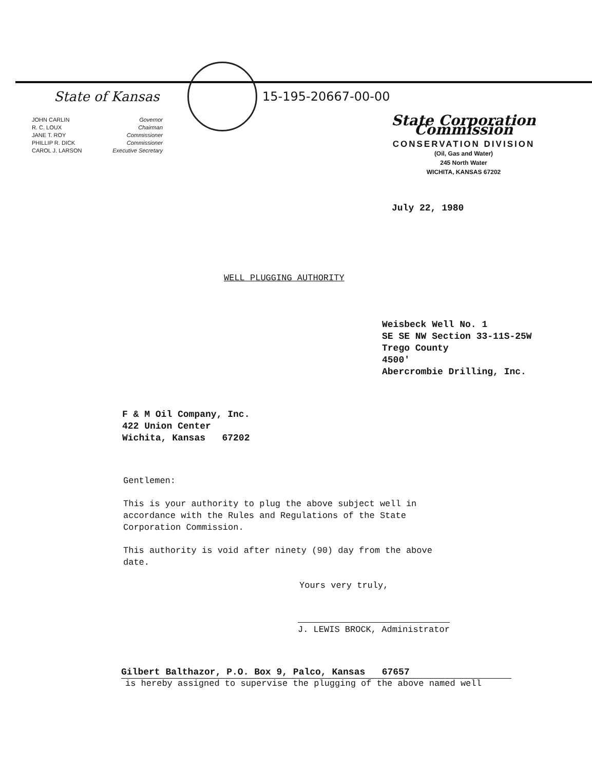State of Kansas 15-195-20667-00-00
JOHN CARLIN
R. C. LOUX
JANE T. ROY
PHILLIP R. DICK
CAROL J. LARSON
Governor
Chairman
Commissioner
Commissioner
Executive Secretary
State Corporation Commission
CONSERVATION DIVISION
(Oil, Gas and Water)
245 North Water
WICHITA, KANSAS 67202
July 22, 1980
WELL PLUGGING AUTHORITY
Weisbeck Well No. 1
SE SE NW Section 33-11S-25W
Trego County
4500'
Abercrombie Drilling, Inc.
F & M Oil Company, Inc.
422 Union Center
Wichita, Kansas 67202
Gentlemen:
This is your authority to plug the above subject well in
accordance with the Rules and Regulations of the State
Corporation Commission.
This authority is void after ninety (90) day from the above
date.
Yours very truly,
J. LEWIS BROCK, Administrator
Gilbert Balthazor, P.O. Box 9, Palco, Kansas 67657
is hereby assigned to supervise the plugging of the above named well